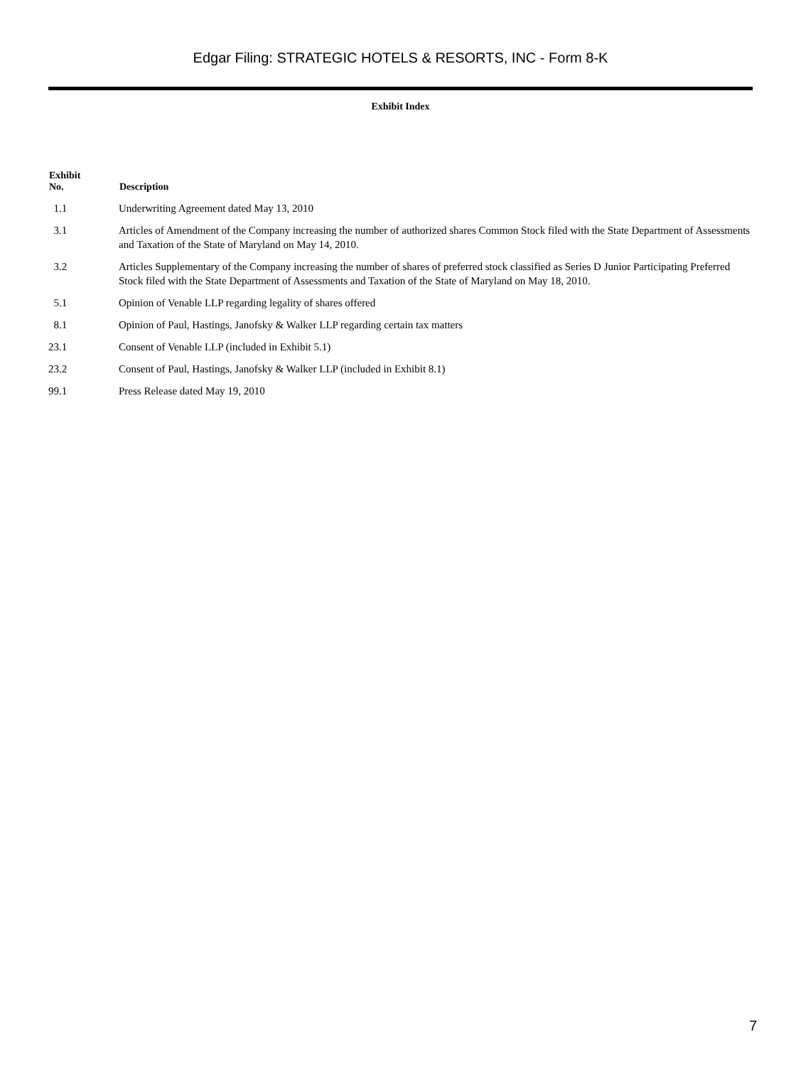Edgar Filing: STRATEGIC HOTELS & RESORTS, INC - Form 8-K
Exhibit Index
| Exhibit No. | Description |
| --- | --- |
| 1.1 | Underwriting Agreement dated May 13, 2010 |
| 3.1 | Articles of Amendment of the Company increasing the number of authorized shares Common Stock filed with the State Department of Assessments and Taxation of the State of Maryland on May 14, 2010. |
| 3.2 | Articles Supplementary of the Company increasing the number of shares of preferred stock classified as Series D Junior Participating Preferred Stock filed with the State Department of Assessments and Taxation of the State of Maryland on May 18, 2010. |
| 5.1 | Opinion of Venable LLP regarding legality of shares offered |
| 8.1 | Opinion of Paul, Hastings, Janofsky & Walker LLP regarding certain tax matters |
| 23.1 | Consent of Venable LLP (included in Exhibit 5.1) |
| 23.2 | Consent of Paul, Hastings, Janofsky & Walker LLP (included in Exhibit 8.1) |
| 99.1 | Press Release dated May 19, 2010 |
7